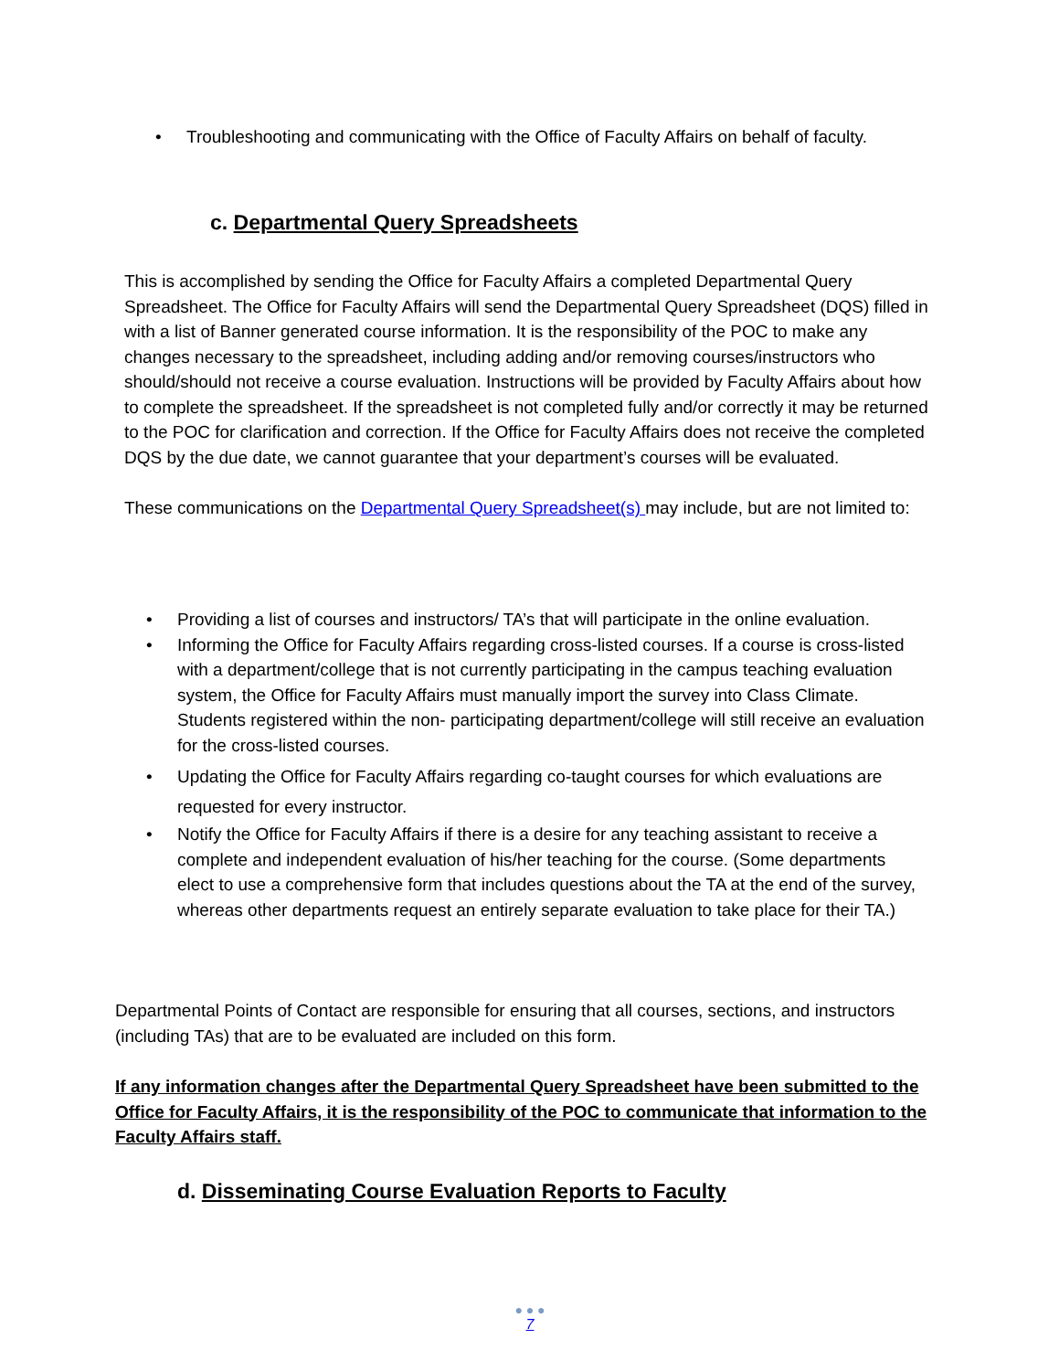• Troubleshooting and communicating with the Office of Faculty Affairs on behalf of faculty.
c. Departmental Query Spreadsheets
This is accomplished by sending the Office for Faculty Affairs a completed Departmental Query Spreadsheet. The Office for Faculty Affairs will send the Departmental Query Spreadsheet (DQS) filled in with a list of Banner generated course information. It is the responsibility of the POC to make any changes necessary to the spreadsheet, including adding and/or removing courses/instructors who should/should not receive a course evaluation. Instructions will be provided by Faculty Affairs about how to complete the spreadsheet. If the spreadsheet is not completed fully and/or correctly it may be returned to the POC for clarification and correction. If the Office for Faculty Affairs does not receive the completed DQS by the due date, we cannot guarantee that your department’s courses will be evaluated.
These communications on the Departmental Query Spreadsheet(s) may include, but are not limited to:
• Providing a list of courses and instructors/ TA’s that will participate in the online evaluation.
• Informing the Office for Faculty Affairs regarding cross-listed courses. If a course is cross-listed with a department/college that is not currently participating in the campus teaching evaluation system, the Office for Faculty Affairs must manually import the survey into Class Climate. Students registered within the non- participating department/college will still receive an evaluation for the cross-listed courses.
• Updating the Office for Faculty Affairs regarding co-taught courses for which evaluations are requested for every instructor.
• Notify the Office for Faculty Affairs if there is a desire for any teaching assistant to receive a complete and independent evaluation of his/her teaching for the course. (Some departments elect to use a comprehensive form that includes questions about the TA at the end of the survey, whereas other departments request an entirely separate evaluation to take place for their TA.)
Departmental Points of Contact are responsible for ensuring that all courses, sections, and instructors (including TAs) that are to be evaluated are included on this form.
If any information changes after the Departmental Query Spreadsheet have been submitted to the Office for Faculty Affairs, it is the responsibility of the POC to communicate that information to the Faculty Affairs staff.
d. Disseminating Course Evaluation Reports to Faculty
● ● ●
7